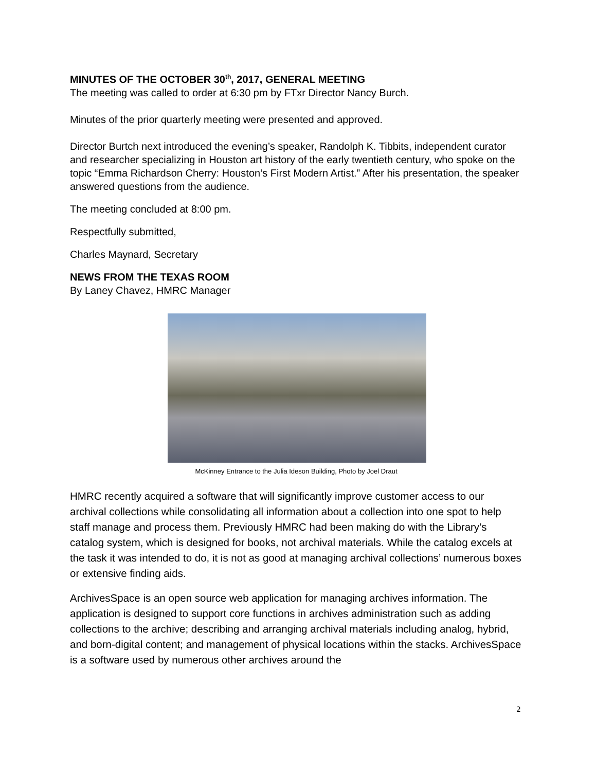MINUTES OF THE OCTOBER 30<sup>th</sup>, 2017, GENERAL MEETING
The meeting was called to order at 6:30 pm by FTxr Director Nancy Burch.
Minutes of the prior quarterly meeting were presented and approved.
Director Burtch next introduced the evening’s speaker, Randolph K. Tibbits, independent curator and researcher specializing in Houston art history of the early twentieth century, who spoke on the topic “Emma Richardson Cherry: Houston’s First Modern Artist.” After his presentation, the speaker answered questions from the audience.
The meeting concluded at 8:00 pm.
Respectfully submitted,
Charles Maynard, Secretary
NEWS FROM THE TEXAS ROOM
By Laney Chavez, HMRC Manager
McKinney Entrance to the Julia Ideson Building, Photo by Joel Draut
HMRC recently acquired a software that will significantly improve customer access to our archival collections while consolidating all information about a collection into one spot to help staff manage and process them. Previously HMRC had been making do with the Library’s catalog system, which is designed for books, not archival materials. While the catalog excels at the task it was intended to do, it is not as good at managing archival collections’ numerous boxes or extensive finding aids.
ArchivesSpace is an open source web application for managing archives information. The application is designed to support core functions in archives administration such as adding collections to the archive; describing and arranging archival materials including analog, hybrid, and born-digital content; and management of physical locations within the stacks. ArchivesSpace is a software used by numerous other archives around the
2